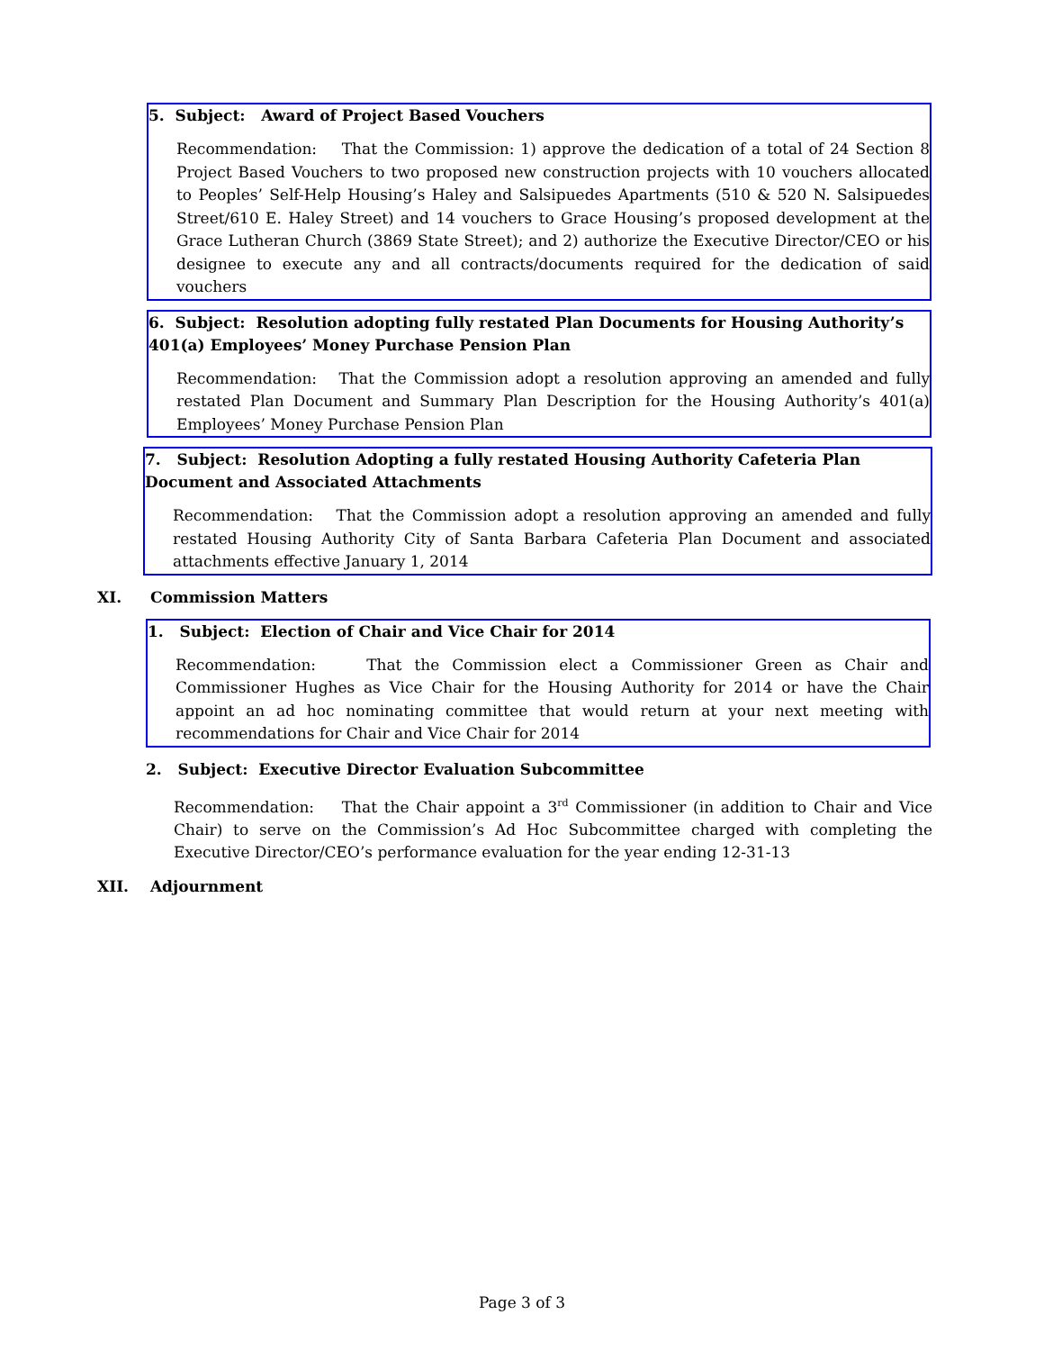5. Subject: Award of Project Based Vouchers
Recommendation: That the Commission: 1) approve the dedication of a total of 24 Section 8 Project Based Vouchers to two proposed new construction projects with 10 vouchers allocated to Peoples’ Self-Help Housing’s Haley and Salsipuedes Apartments (510 & 520 N. Salsipuedes Street/610 E. Haley Street) and 14 vouchers to Grace Housing’s proposed development at the Grace Lutheran Church (3869 State Street); and 2) authorize the Executive Director/CEO or his designee to execute any and all contracts/documents required for the dedication of said vouchers
6. Subject: Resolution adopting fully restated Plan Documents for Housing Authority’s 401(a) Employees’ Money Purchase Pension Plan
Recommendation: That the Commission adopt a resolution approving an amended and fully restated Plan Document and Summary Plan Description for the Housing Authority’s 401(a) Employees’ Money Purchase Pension Plan
7. Subject: Resolution Adopting a fully restated Housing Authority Cafeteria Plan Document and Associated Attachments
Recommendation: That the Commission adopt a resolution approving an amended and fully restated Housing Authority City of Santa Barbara Cafeteria Plan Document and associated attachments effective January 1, 2014
XI. Commission Matters
1. Subject: Election of Chair and Vice Chair for 2014
Recommendation: That the Commission elect a Commissioner Green as Chair and Commissioner Hughes as Vice Chair for the Housing Authority for 2014 or have the Chair appoint an ad hoc nominating committee that would return at your next meeting with recommendations for Chair and Vice Chair for 2014
2. Subject: Executive Director Evaluation Subcommittee
Recommendation: That the Chair appoint a 3<sup>rd</sup> Commissioner (in addition to Chair and Vice Chair) to serve on the Commission’s Ad Hoc Subcommittee charged with completing the Executive Director/CEO’s performance evaluation for the year ending 12-31-13
XII. Adjournment
Page 3 of 3